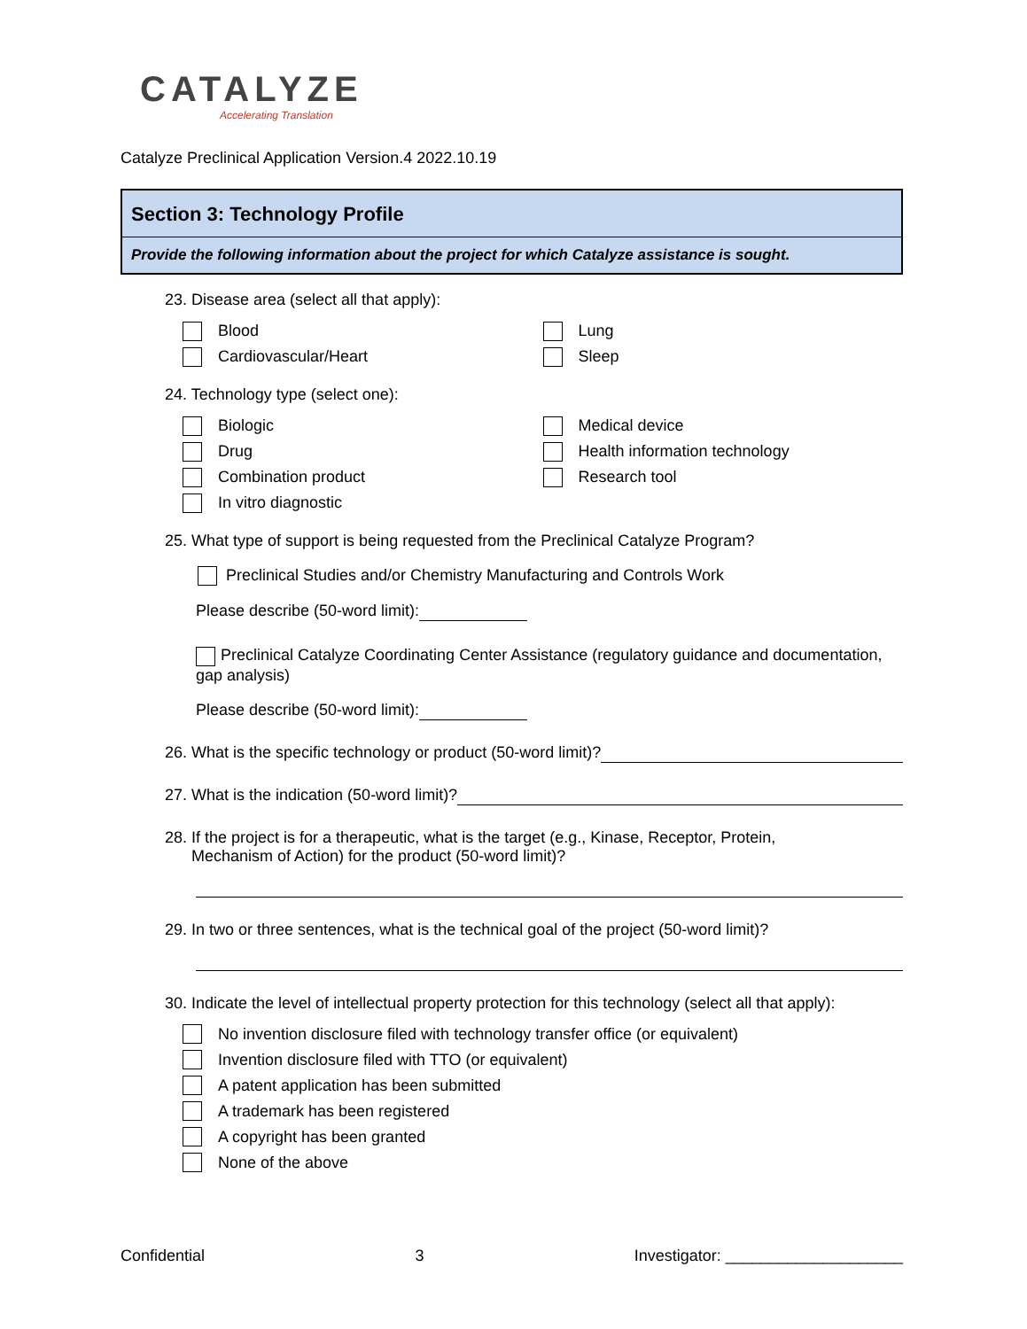CATALYZE
Accelerating Translation
Catalyze Preclinical Application Version.4 2022.10.19
Section 3: Technology Profile
Provide the following information about the project for which Catalyze assistance is sought.
23. Disease area (select all that apply):
Blood
Cardiovascular/Heart
Lung
Sleep
24. Technology type (select one):
Biologic
Drug
Combination product
In vitro diagnostic
Medical device
Health information technology
Research tool
25. What type of support is being requested from the Preclinical Catalyze Program?
Preclinical Studies and/or Chemistry Manufacturing and Controls Work
Please describe (50-word limit):
Preclinical Catalyze Coordinating Center Assistance (regulatory guidance and documentation, gap analysis)
Please describe (50-word limit):
26. What is the specific technology or product (50-word limit)?
27. What is the indication (50-word limit)?
28. If the project is for a therapeutic, what is the target (e.g., Kinase, Receptor, Protein,
Mechanism of Action) for the product (50-word limit)?
29. In two or three sentences, what is the technical goal of the project (50-word limit)?
30. Indicate the level of intellectual property protection for this technology (select all that apply):
No invention disclosure filed with technology transfer office (or equivalent)
Invention disclosure filed with TTO (or equivalent)
A patent application has been submitted
A trademark has been registered
A copyright has been granted
None of the above
Confidential 3 Investigator: ____________________